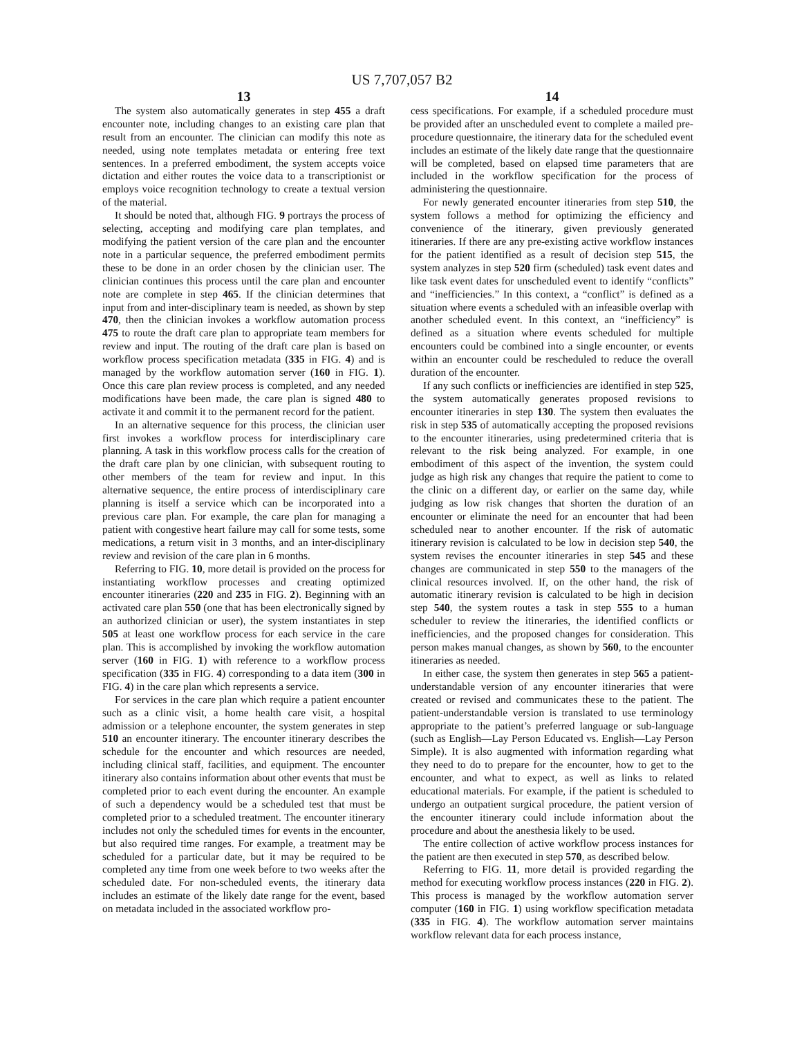US 7,707,057 B2
13
The system also automatically generates in step 455 a draft encounter note, including changes to an existing care plan that result from an encounter. The clinician can modify this note as needed, using note templates metadata or entering free text sentences. In a preferred embodiment, the system accepts voice dictation and either routes the voice data to a transcriptionist or employs voice recognition technology to create a textual version of the material.
It should be noted that, although FIG. 9 portrays the process of selecting, accepting and modifying care plan templates, and modifying the patient version of the care plan and the encounter note in a particular sequence, the preferred embodiment permits these to be done in an order chosen by the clinician user. The clinician continues this process until the care plan and encounter note are complete in step 465. If the clinician determines that input from and inter-disciplinary team is needed, as shown by step 470, then the clinician invokes a workflow automation process 475 to route the draft care plan to appropriate team members for review and input. The routing of the draft care plan is based on workflow process specification metadata (335 in FIG. 4) and is managed by the workflow automation server (160 in FIG. 1). Once this care plan review process is completed, and any needed modifications have been made, the care plan is signed 480 to activate it and commit it to the permanent record for the patient.
In an alternative sequence for this process, the clinician user first invokes a workflow process for interdisciplinary care planning. A task in this workflow process calls for the creation of the draft care plan by one clinician, with subsequent routing to other members of the team for review and input. In this alternative sequence, the entire process of interdisciplinary care planning is itself a service which can be incorporated into a previous care plan. For example, the care plan for managing a patient with congestive heart failure may call for some tests, some medications, a return visit in 3 months, and an inter-disciplinary review and revision of the care plan in 6 months.
Referring to FIG. 10, more detail is provided on the process for instantiating workflow processes and creating optimized encounter itineraries (220 and 235 in FIG. 2). Beginning with an activated care plan 550 (one that has been electronically signed by an authorized clinician or user), the system instantiates in step 505 at least one workflow process for each service in the care plan. This is accomplished by invoking the workflow automation server (160 in FIG. 1) with reference to a workflow process specification (335 in FIG. 4) corresponding to a data item (300 in FIG. 4) in the care plan which represents a service.
For services in the care plan which require a patient encounter such as a clinic visit, a home health care visit, a hospital admission or a telephone encounter, the system generates in step 510 an encounter itinerary. The encounter itinerary describes the schedule for the encounter and which resources are needed, including clinical staff, facilities, and equipment. The encounter itinerary also contains information about other events that must be completed prior to each event during the encounter. An example of such a dependency would be a scheduled test that must be completed prior to a scheduled treatment. The encounter itinerary includes not only the scheduled times for events in the encounter, but also required time ranges. For example, a treatment may be scheduled for a particular date, but it may be required to be completed any time from one week before to two weeks after the scheduled date. For non-scheduled events, the itinerary data includes an estimate of the likely date range for the event, based on metadata included in the associated workflow pro-
14
cess specifications. For example, if a scheduled procedure must be provided after an unscheduled event to complete a mailed pre-procedure questionnaire, the itinerary data for the scheduled event includes an estimate of the likely date range that the questionnaire will be completed, based on elapsed time parameters that are included in the workflow specification for the process of administering the questionnaire.
For newly generated encounter itineraries from step 510, the system follows a method for optimizing the efficiency and convenience of the itinerary, given previously generated itineraries. If there are any pre-existing active workflow instances for the patient identified as a result of decision step 515, the system analyzes in step 520 firm (scheduled) task event dates and like task event dates for unscheduled event to identify “conflicts” and “inefficiencies.” In this context, a “conflict” is defined as a situation where events a scheduled with an infeasible overlap with another scheduled event. In this context, an “inefficiency” is defined as a situation where events scheduled for multiple encounters could be combined into a single encounter, or events within an encounter could be rescheduled to reduce the overall duration of the encounter.
If any such conflicts or inefficiencies are identified in step 525, the system automatically generates proposed revisions to encounter itineraries in step 130. The system then evaluates the risk in step 535 of automatically accepting the proposed revisions to the encounter itineraries, using predetermined criteria that is relevant to the risk being analyzed. For example, in one embodiment of this aspect of the invention, the system could judge as high risk any changes that require the patient to come to the clinic on a different day, or earlier on the same day, while judging as low risk changes that shorten the duration of an encounter or eliminate the need for an encounter that had been scheduled near to another encounter. If the risk of automatic itinerary revision is calculated to be low in decision step 540, the system revises the encounter itineraries in step 545 and these changes are communicated in step 550 to the managers of the clinical resources involved. If, on the other hand, the risk of automatic itinerary revision is calculated to be high in decision step 540, the system routes a task in step 555 to a human scheduler to review the itineraries, the identified conflicts or inefficiencies, and the proposed changes for consideration. This person makes manual changes, as shown by 560, to the encounter itineraries as needed.
In either case, the system then generates in step 565 a patient-understandable version of any encounter itineraries that were created or revised and communicates these to the patient. The patient-understandable version is translated to use terminology appropriate to the patient’s preferred language or sub-language (such as English—Lay Person Educated vs. English—Lay Person Simple). It is also augmented with information regarding what they need to do to prepare for the encounter, how to get to the encounter, and what to expect, as well as links to related educational materials. For example, if the patient is scheduled to undergo an outpatient surgical procedure, the patient version of the encounter itinerary could include information about the procedure and about the anesthesia likely to be used.
The entire collection of active workflow process instances for the patient are then executed in step 570, as described below.
Referring to FIG. 11, more detail is provided regarding the method for executing workflow process instances (220 in FIG. 2). This process is managed by the workflow automation server computer (160 in FIG. 1) using workflow specification metadata (335 in FIG. 4). The workflow automation server maintains workflow relevant data for each process instance,